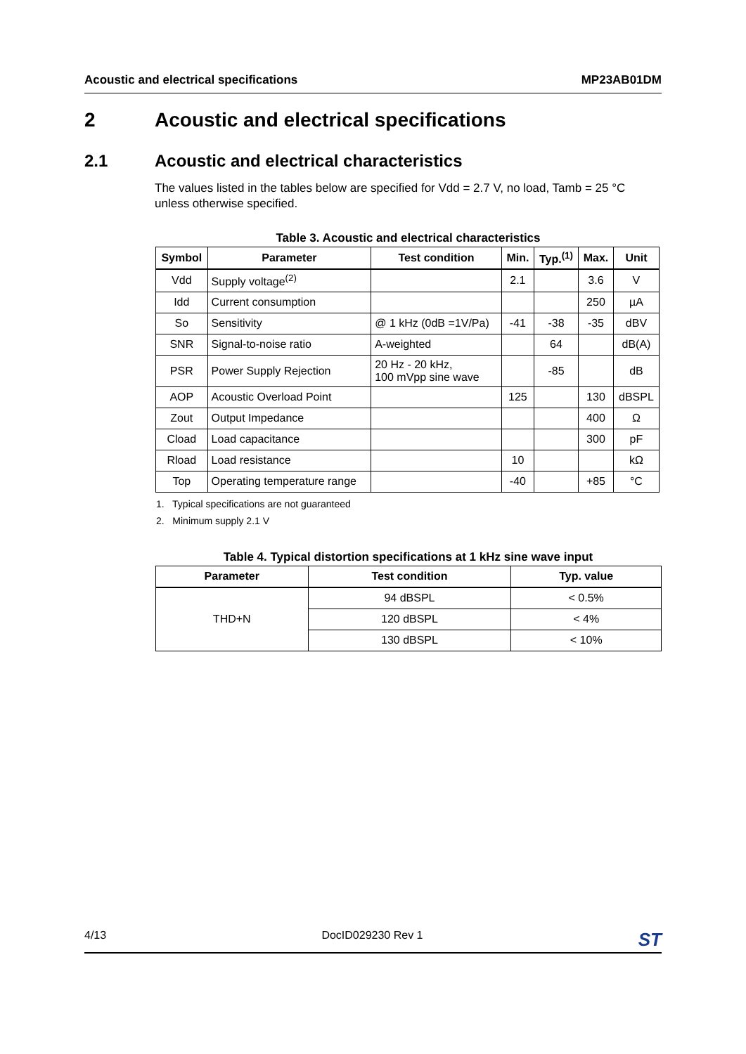Acoustic and electrical specifications MP23AB01DM
2 Acoustic and electrical specifications
2.1 Acoustic and electrical characteristics
The values listed in the tables below are specified for Vdd = 2.7 V, no load, Tamb = 25 °C unless otherwise specified.
Table 3. Acoustic and electrical characteristics
| Symbol | Parameter | Test condition | Min. | Typ.<sup>(1)</sup> | Max. | Unit |
| --- | --- | --- | --- | --- | --- | --- |
| Vdd | Supply voltage<sup>(2)</sup> | | 2.1 | | 3.6 | V |
| Idd | Current consumption | | | | 250 | µA |
| So | Sensitivity | @ 1 kHz (0dB =1V/Pa) | -41 | -38 | -35 | dBV |
| SNR | Signal-to-noise ratio | A-weighted | | 64 | | dB(A) |
| PSR | Power Supply Rejection | 20 Hz - 20 kHz, 100 mVpp sine wave | | -85 | | dB |
| AOP | Acoustic Overload Point | | 125 | | 130 | dBSPL |
| Zout | Output Impedance | | | | 400 | Ω |
| Cload | Load capacitance | | | | 300 | pF |
| Rload | Load resistance | | 10 | | | kΩ |
| Top | Operating temperature range | | -40 | | +85 | °C |
1. Typical specifications are not guaranteed
2. Minimum supply 2.1 V
Table 4. Typical distortion specifications at 1 kHz sine wave input
| Parameter | Test condition | Typ. value |
| --- | --- | --- |
| THD+N | 94 dBSPL | < 0.5% |
| | 120 dBSPL | < 4% |
| | 130 dBSPL | < 10% |
4/13 DocID029230 Rev 1 ST